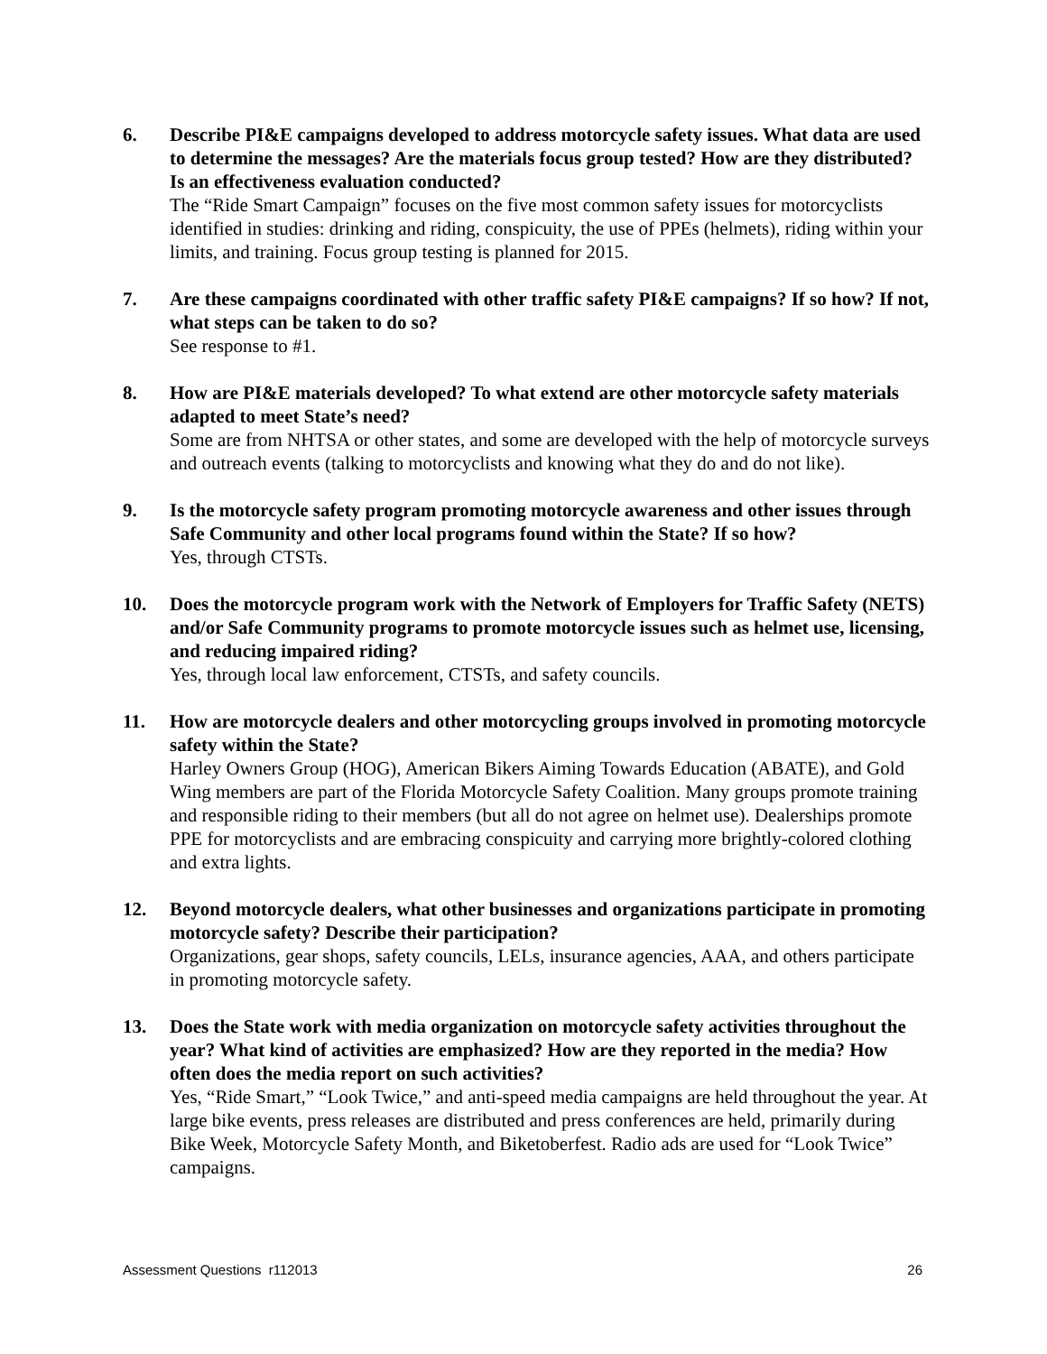6. Describe PI&E campaigns developed to address motorcycle safety issues. What data are used to determine the messages? Are the materials focus group tested? How are they distributed? Is an effectiveness evaluation conducted?
The “Ride Smart Campaign” focuses on the five most common safety issues for motorcyclists identified in studies: drinking and riding, conspicuity, the use of PPEs (helmets), riding within your limits, and training. Focus group testing is planned for 2015.
7. Are these campaigns coordinated with other traffic safety PI&E campaigns? If so how? If not, what steps can be taken to do so?
See response to #1.
8. How are PI&E materials developed? To what extend are other motorcycle safety materials adapted to meet State’s need?
Some are from NHTSA or other states, and some are developed with the help of motorcycle surveys and outreach events (talking to motorcyclists and knowing what they do and do not like).
9. Is the motorcycle safety program promoting motorcycle awareness and other issues through Safe Community and other local programs found within the State? If so how?
Yes, through CTSTs.
10. Does the motorcycle program work with the Network of Employers for Traffic Safety (NETS) and/or Safe Community programs to promote motorcycle issues such as helmet use, licensing, and reducing impaired riding?
Yes, through local law enforcement, CTSTs, and safety councils.
11. How are motorcycle dealers and other motorcycling groups involved in promoting motorcycle safety within the State?
Harley Owners Group (HOG), American Bikers Aiming Towards Education (ABATE), and Gold Wing members are part of the Florida Motorcycle Safety Coalition. Many groups promote training and responsible riding to their members (but all do not agree on helmet use). Dealerships promote PPE for motorcyclists and are embracing conspicuity and carrying more brightly-colored clothing and extra lights.
12. Beyond motorcycle dealers, what other businesses and organizations participate in promoting motorcycle safety? Describe their participation?
Organizations, gear shops, safety councils, LELs, insurance agencies, AAA, and others participate in promoting motorcycle safety.
13. Does the State work with media organization on motorcycle safety activities throughout the year? What kind of activities are emphasized? How are they reported in the media? How often does the media report on such activities?
Yes, “Ride Smart,” “Look Twice,” and anti-speed media campaigns are held throughout the year. At large bike events, press releases are distributed and press conferences are held, primarily during Bike Week, Motorcycle Safety Month, and Biketoberfest. Radio ads are used for “Look Twice” campaigns.
Assessment Questions r112013 26